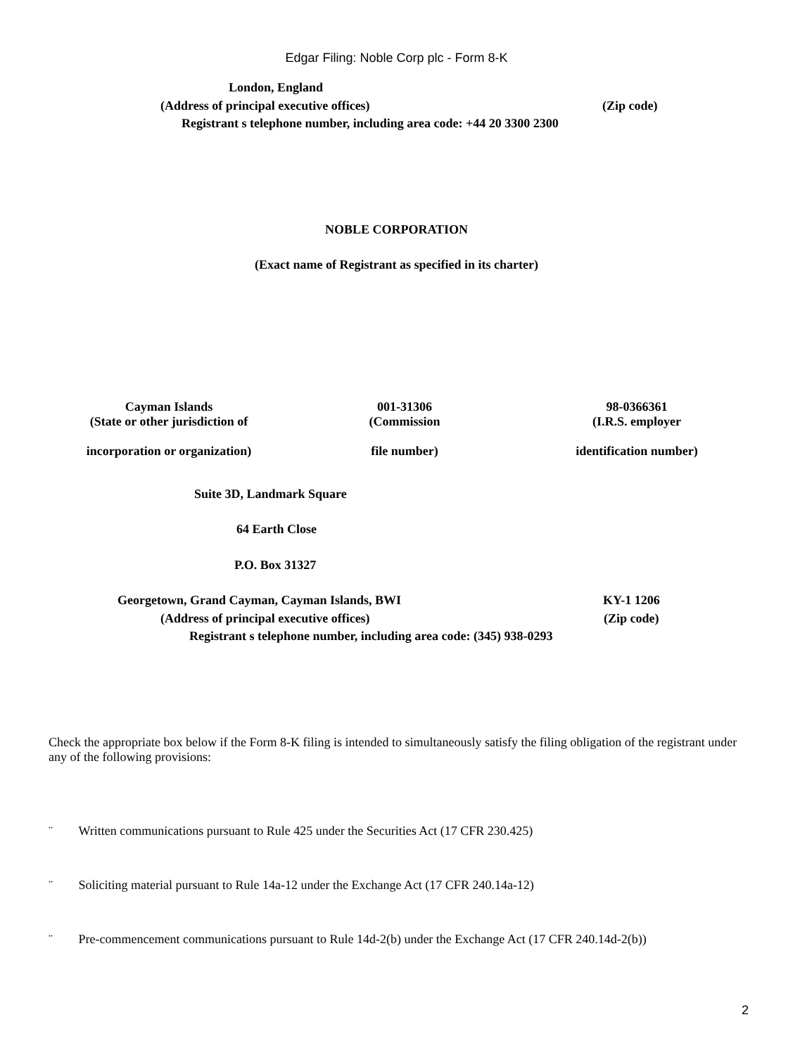Edgar Filing: Noble Corp plc - Form 8-K
London, England
(Address of principal executive offices)
(Zip code)
Registrant s telephone number, including area code: +44 20 3300 2300
NOBLE CORPORATION
(Exact name of Registrant as specified in its charter)
Cayman Islands
(State or other jurisdiction of
incorporation or organization)
001-31306
(Commission
file number)
98-0366361
(I.R.S. employer
identification number)
Suite 3D, Landmark Square
64 Earth Close
P.O. Box 31327
Georgetown, Grand Cayman, Cayman Islands, BWI
KY-1 1206
(Address of principal executive offices)
(Zip code)
Registrant s telephone number, including area code: (345) 938-0293
Check the appropriate box below if the Form 8-K filing is intended to simultaneously satisfy the filing obligation of the registrant under any of the following provisions:
¨ Written communications pursuant to Rule 425 under the Securities Act (17 CFR 230.425)
¨ Soliciting material pursuant to Rule 14a-12 under the Exchange Act (17 CFR 240.14a-12)
¨ Pre-commencement communications pursuant to Rule 14d-2(b) under the Exchange Act (17 CFR 240.14d-2(b))
2